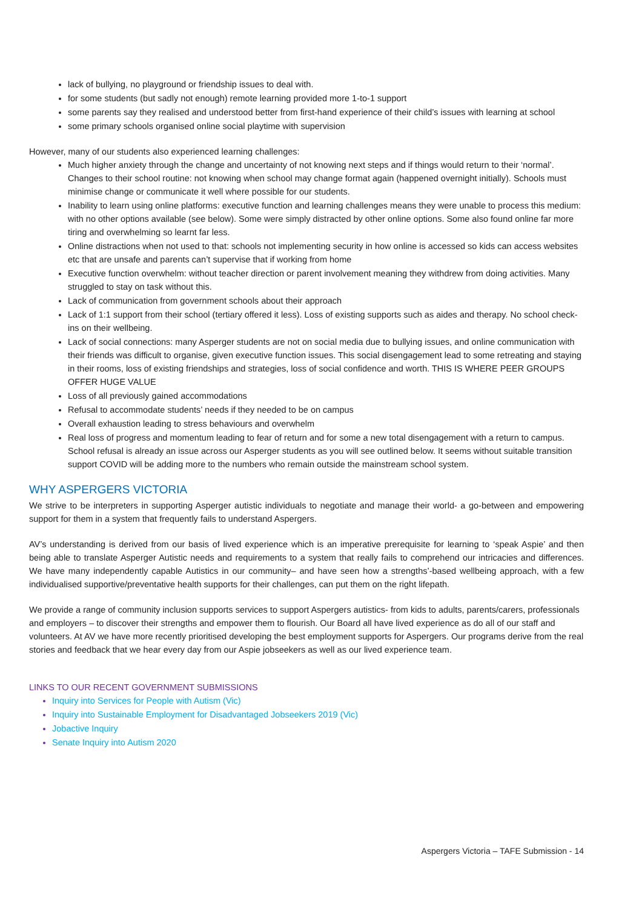lack of bullying, no playground or friendship issues to deal with.
for some students (but sadly not enough) remote learning provided more 1-to-1 support
some parents say they realised and understood better from first-hand experience of their child’s issues with learning at school
some primary schools organised online social playtime with supervision
However, many of our students also experienced learning challenges:
Much higher anxiety through the change and uncertainty of not knowing next steps and if things would return to their ‘normal’. Changes to their school routine: not knowing when school may change format again (happened overnight initially). Schools must minimise change or communicate it well where possible for our students.
Inability to learn using online platforms: executive function and learning challenges means they were unable to process this medium: with no other options available (see below). Some were simply distracted by other online options. Some also found online far more tiring and overwhelming so learnt far less.
Online distractions when not used to that: schools not implementing security in how online is accessed so kids can access websites etc that are unsafe and parents can’t supervise that if working from home
Executive function overwhelm: without teacher direction or parent involvement meaning they withdrew from doing activities. Many struggled to stay on task without this.
Lack of communication from government schools about their approach
Lack of 1:1 support from their school (tertiary offered it less). Loss of existing supports such as aides and therapy. No school check-ins on their wellbeing.
Lack of social connections: many Asperger students are not on social media due to bullying issues, and online communication with their friends was difficult to organise, given executive function issues. This social disengagement lead to some retreating and staying in their rooms, loss of existing friendships and strategies, loss of social confidence and worth. THIS IS WHERE PEER GROUPS OFFER HUGE VALUE
Loss of all previously gained accommodations
Refusal to accommodate students’ needs if they needed to be on campus
Overall exhaustion leading to stress behaviours and overwhelm
Real loss of progress and momentum leading to fear of return and for some a new total disengagement with a return to campus. School refusal is already an issue across our Asperger students as you will see outlined below. It seems without suitable transition support COVID will be adding more to the numbers who remain outside the mainstream school system.
WHY ASPERGERS VICTORIA
We strive to be interpreters in supporting Asperger autistic individuals to negotiate and manage their world- a go-between and empowering support for them in a system that frequently fails to understand Aspergers.
AV’s understanding is derived from our basis of lived experience which is an imperative prerequisite for learning to ‘speak Aspie’ and then being able to translate Asperger Autistic needs and requirements to a system that really fails to comprehend our intricacies and differences. We have many independently capable Autistics in our community– and have seen how a strengths’-based wellbeing approach, with a few individualised supportive/preventative health supports for their challenges, can put them on the right lifepath.
We provide a range of community inclusion supports services to support Aspergers autistics- from kids to adults, parents/carers, professionals and employers – to discover their strengths and empower them to flourish. Our Board all have lived experience as do all of our staff and volunteers. At AV we have more recently prioritised developing the best employment supports for Aspergers. Our programs derive from the real stories and feedback that we hear every day from our Aspie jobseekers as well as our lived experience team.
LINKS TO OUR RECENT GOVERNMENT SUBMISSIONS
Inquiry into Services for People with Autism (Vic)
Inquiry into Sustainable Employment for Disadvantaged Jobseekers 2019 (Vic)
Jobactive Inquiry
Senate Inquiry into Autism 2020
Aspergers Victoria – TAFE Submission - 14